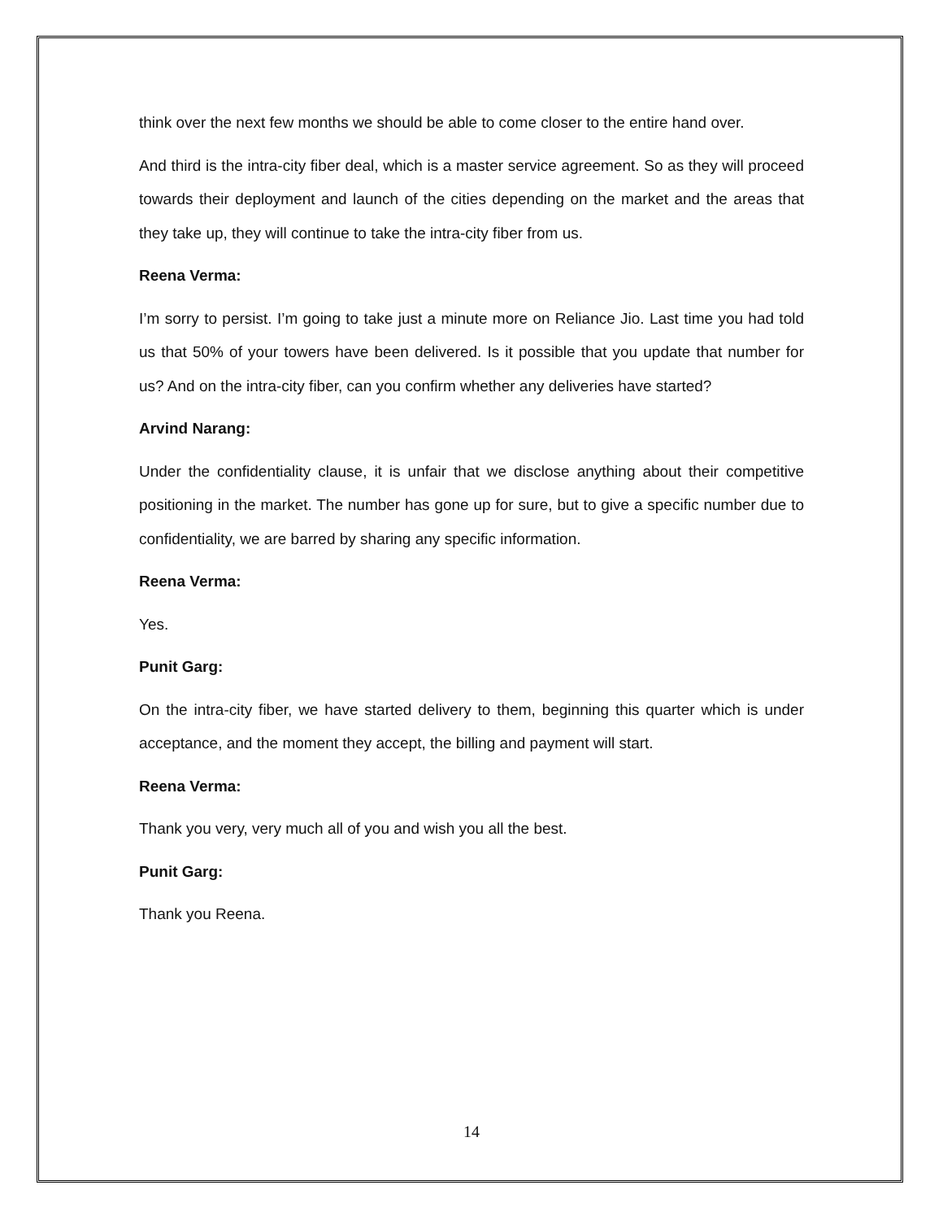think over the next few months we should be able to come closer to the entire hand over.
And third is the intra-city fiber deal, which is a master service agreement. So as they will proceed towards their deployment and launch of the cities depending on the market and the areas that they take up, they will continue to take the intra-city fiber from us.
Reena Verma:
I’m sorry to persist. I’m going to take just a minute more on Reliance Jio. Last time you had told us that 50% of your towers have been delivered. Is it possible that you update that number for us? And on the intra-city fiber, can you confirm whether any deliveries have started?
Arvind Narang:
Under the confidentiality clause, it is unfair that we disclose anything about their competitive positioning in the market. The number has gone up for sure, but to give a specific number due to confidentiality, we are barred by sharing any specific information.
Reena Verma:
Yes.
Punit Garg:
On the intra-city fiber, we have started delivery to them, beginning this quarter which is under acceptance, and the moment they accept, the billing and payment will start.
Reena Verma:
Thank you very, very much all of you and wish you all the best.
Punit Garg:
Thank you Reena.
14